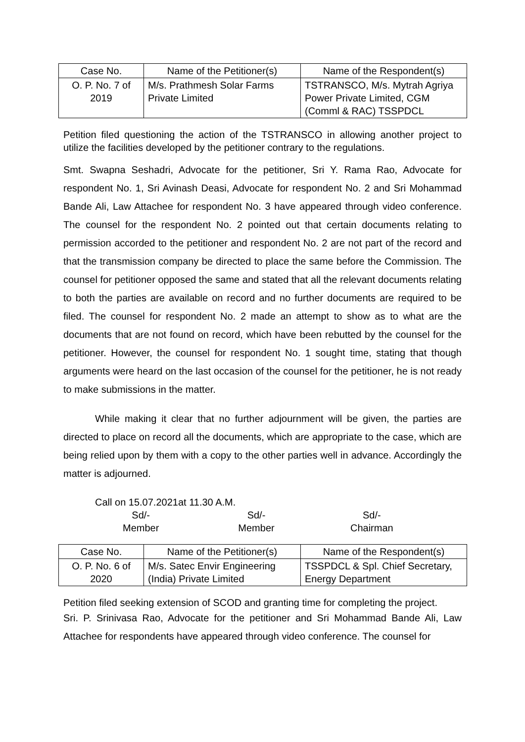| Case No. | Name of the Petitioner(s) | Name of the Respondent(s) |
| --- | --- | --- |
| O. P. No. 7 of 2019 | M/s. Prathmesh Solar Farms Private Limited | TSTRANSCO, M/s. Mytrah Agriya Power Private Limited, CGM (Comml & RAC) TSSPDCL |
Petition filed questioning the action of the TSTRANSCO in allowing another project to utilize the facilities developed by the petitioner contrary to the regulations.
Smt. Swapna Seshadri, Advocate for the petitioner, Sri Y. Rama Rao, Advocate for respondent No. 1, Sri Avinash Deasi, Advocate for respondent No. 2 and Sri Mohammad Bande Ali, Law Attachee for respondent No. 3 have appeared through video conference. The counsel for the respondent No. 2 pointed out that certain documents relating to permission accorded to the petitioner and respondent No. 2 are not part of the record and that the transmission company be directed to place the same before the Commission. The counsel for petitioner opposed the same and stated that all the relevant documents relating to both the parties are available on record and no further documents are required to be filed. The counsel for respondent No. 2 made an attempt to show as to what are the documents that are not found on record, which have been rebutted by the counsel for the petitioner. However, the counsel for respondent No. 1 sought time, stating that though arguments were heard on the last occasion of the counsel for the petitioner, he is not ready to make submissions in the matter.
While making it clear that no further adjournment will be given, the parties are directed to place on record all the documents, which are appropriate to the case, which are being relied upon by them with a copy to the other parties well in advance. Accordingly the matter is adjourned.
Call on 15.07.2021at 11.30 A.M.
Sd/-
Member
Sd/-
Member
Sd/-
Chairman
| Case No. | Name of the Petitioner(s) | Name of the Respondent(s) |
| --- | --- | --- |
| O. P. No. 6 of 2020 | M/s. Satec Envir Engineering (India) Private Limited | TSSPDCL & Spl. Chief Secretary, Energy Department |
Petition filed seeking extension of SCOD and granting time for completing the project.
Sri. P. Srinivasa Rao, Advocate for the petitioner and Sri Mohammad Bande Ali, Law Attachee for respondents have appeared through video conference. The counsel for